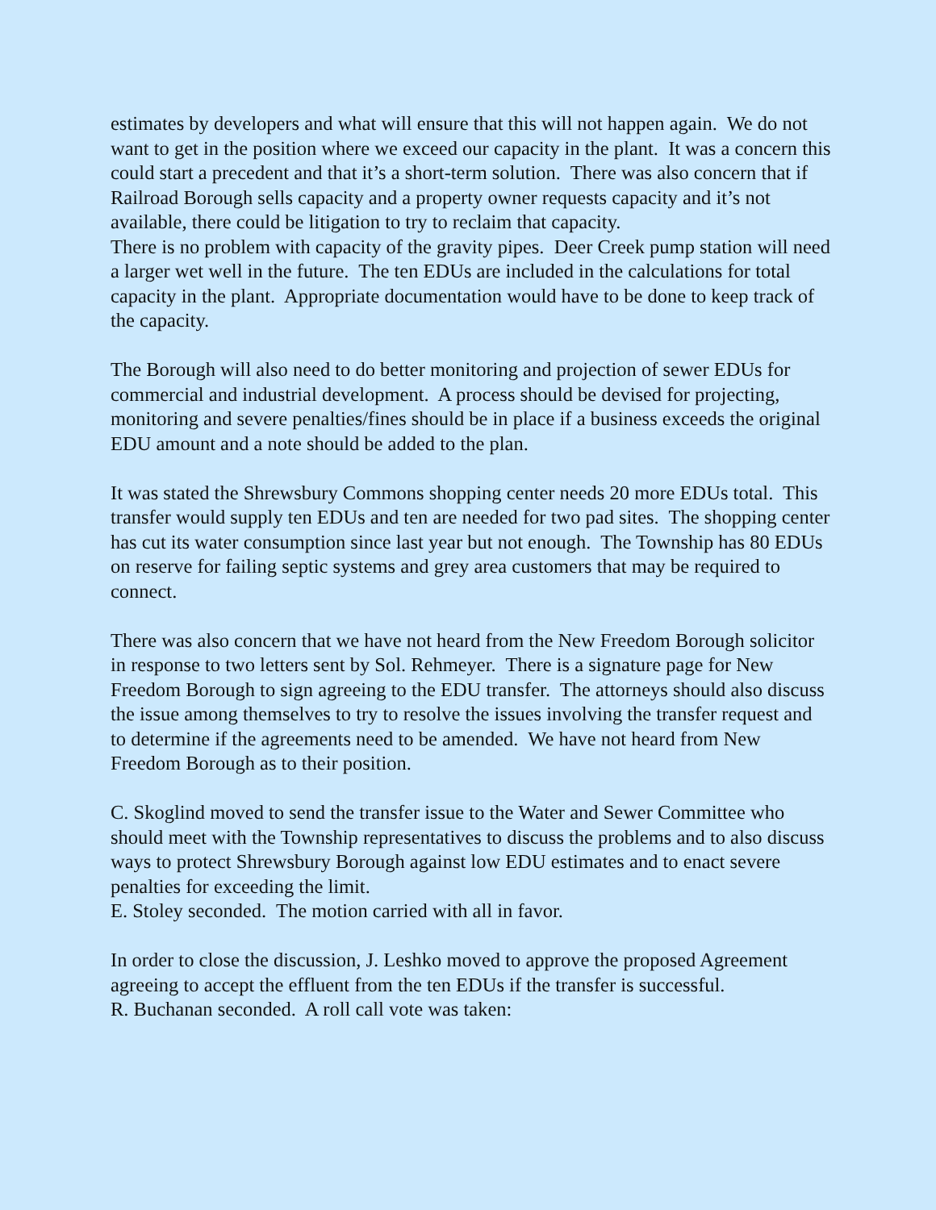estimates by developers and what will ensure that this will not happen again. We do not want to get in the position where we exceed our capacity in the plant. It was a concern this could start a precedent and that it’s a short-term solution. There was also concern that if Railroad Borough sells capacity and a property owner requests capacity and it’s not available, there could be litigation to try to reclaim that capacity.
There is no problem with capacity of the gravity pipes. Deer Creek pump station will need a larger wet well in the future. The ten EDUs are included in the calculations for total capacity in the plant. Appropriate documentation would have to be done to keep track of the capacity.
The Borough will also need to do better monitoring and projection of sewer EDUs for commercial and industrial development. A process should be devised for projecting, monitoring and severe penalties/fines should be in place if a business exceeds the original EDU amount and a note should be added to the plan.
It was stated the Shrewsbury Commons shopping center needs 20 more EDUs total. This transfer would supply ten EDUs and ten are needed for two pad sites. The shopping center has cut its water consumption since last year but not enough. The Township has 80 EDUs on reserve for failing septic systems and grey area customers that may be required to connect.
There was also concern that we have not heard from the New Freedom Borough solicitor in response to two letters sent by Sol. Rehmeyer. There is a signature page for New Freedom Borough to sign agreeing to the EDU transfer. The attorneys should also discuss the issue among themselves to try to resolve the issues involving the transfer request and to determine if the agreements need to be amended. We have not heard from New Freedom Borough as to their position.
C. Skoglind moved to send the transfer issue to the Water and Sewer Committee who should meet with the Township representatives to discuss the problems and to also discuss ways to protect Shrewsbury Borough against low EDU estimates and to enact severe penalties for exceeding the limit.
E. Stoley seconded. The motion carried with all in favor.
In order to close the discussion, J. Leshko moved to approve the proposed Agreement agreeing to accept the effluent from the ten EDUs if the transfer is successful.
R. Buchanan seconded. A roll call vote was taken: